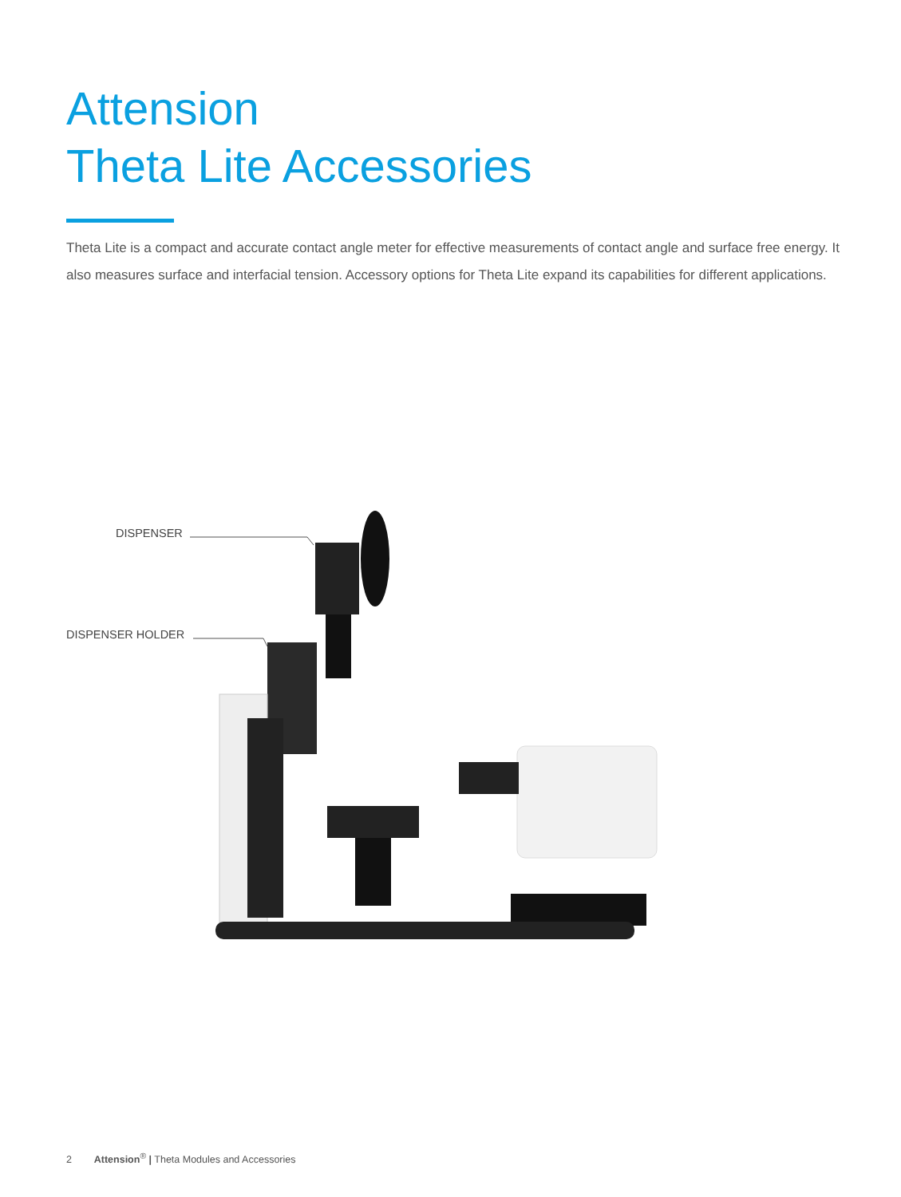Attension
Theta Lite Accessories
Theta Lite is a compact and accurate contact angle meter for effective measurements of contact angle and surface free energy. It also measures surface and interfacial tension. Accessory options for Theta Lite expand its capabilities for different applications.
DISPENSER
DISPENSER HOLDER
2 Attension<sup>®</sup> | Theta Modules and Accessories